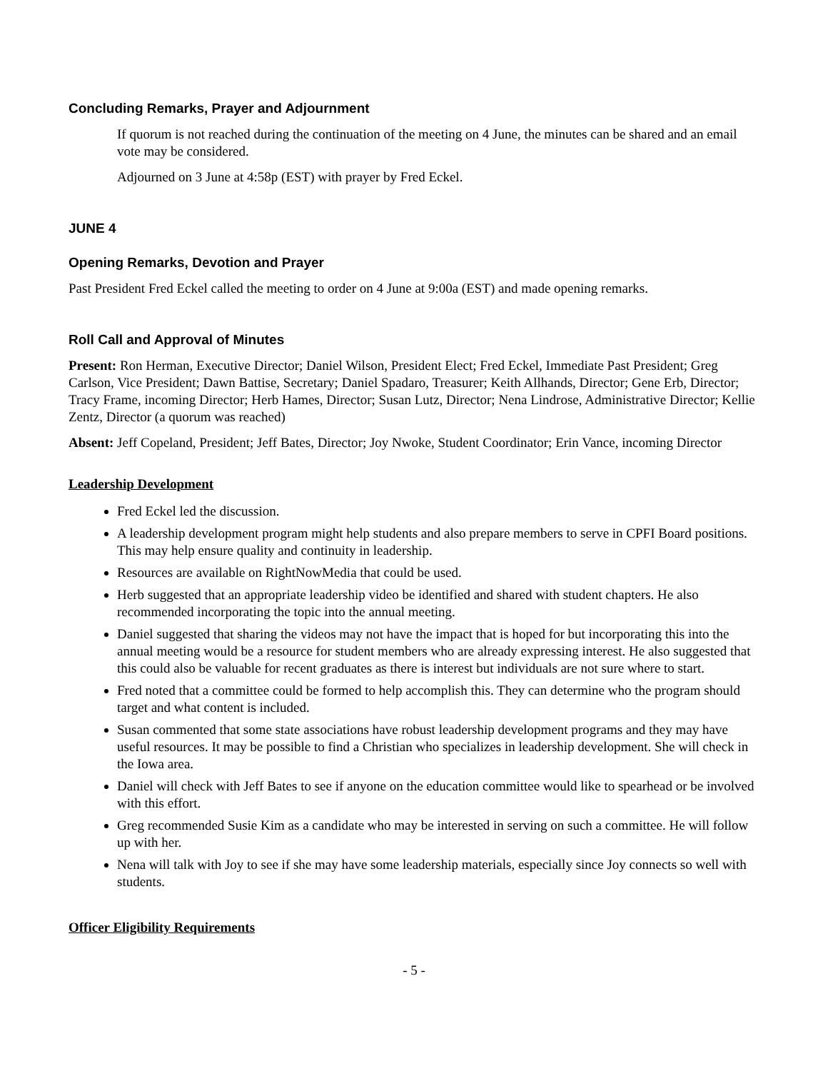Concluding Remarks, Prayer and Adjournment
If quorum is not reached during the continuation of the meeting on 4 June, the minutes can be shared and an email vote may be considered.
Adjourned on 3 June at 4:58p (EST) with prayer by Fred Eckel.
JUNE 4
Opening Remarks, Devotion and Prayer
Past President Fred Eckel called the meeting to order on 4 June at 9:00a (EST) and made opening remarks.
Roll Call and Approval of Minutes
Present: Ron Herman, Executive Director; Daniel Wilson, President Elect; Fred Eckel, Immediate Past President; Greg Carlson, Vice President; Dawn Battise, Secretary; Daniel Spadaro, Treasurer; Keith Allhands, Director; Gene Erb, Director; Tracy Frame, incoming Director; Herb Hames, Director; Susan Lutz, Director; Nena Lindrose, Administrative Director; Kellie Zentz, Director (a quorum was reached)
Absent: Jeff Copeland, President; Jeff Bates, Director; Joy Nwoke, Student Coordinator; Erin Vance, incoming Director
Leadership Development
Fred Eckel led the discussion.
A leadership development program might help students and also prepare members to serve in CPFI Board positions. This may help ensure quality and continuity in leadership.
Resources are available on RightNowMedia that could be used.
Herb suggested that an appropriate leadership video be identified and shared with student chapters. He also recommended incorporating the topic into the annual meeting.
Daniel suggested that sharing the videos may not have the impact that is hoped for but incorporating this into the annual meeting would be a resource for student members who are already expressing interest. He also suggested that this could also be valuable for recent graduates as there is interest but individuals are not sure where to start.
Fred noted that a committee could be formed to help accomplish this. They can determine who the program should target and what content is included.
Susan commented that some state associations have robust leadership development programs and they may have useful resources. It may be possible to find a Christian who specializes in leadership development. She will check in the Iowa area.
Daniel will check with Jeff Bates to see if anyone on the education committee would like to spearhead or be involved with this effort.
Greg recommended Susie Kim as a candidate who may be interested in serving on such a committee. He will follow up with her.
Nena will talk with Joy to see if she may have some leadership materials, especially since Joy connects so well with students.
Officer Eligibility Requirements
- 5 -